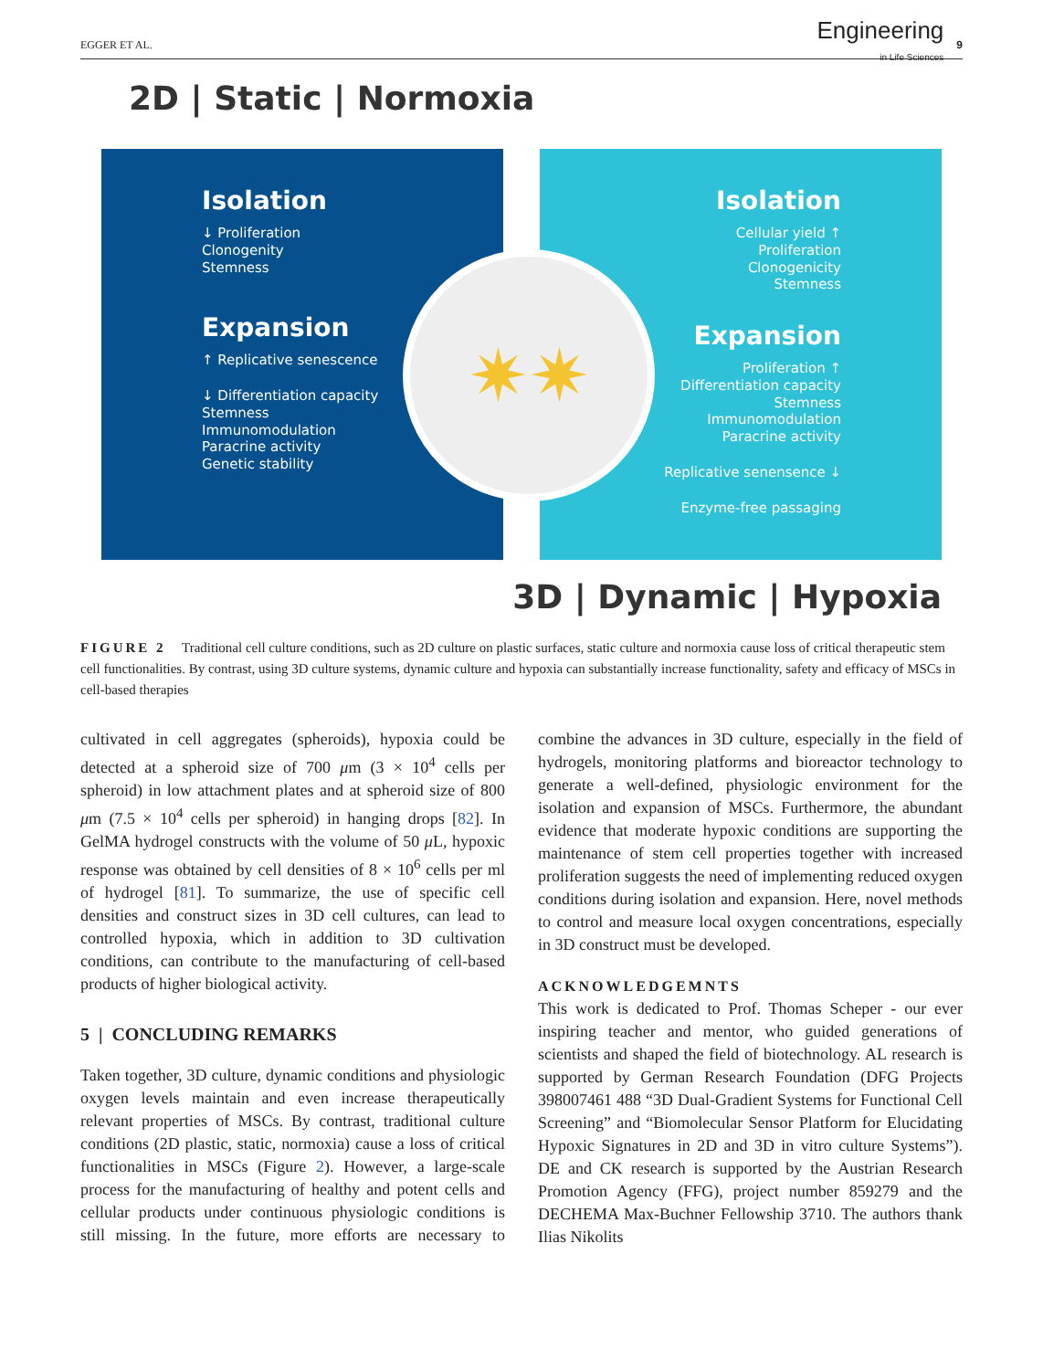EGGER ET AL.
Engineering
in Life Sciences 9
2D | Static | Normoxia
Isolation
↓ Proliferation
Clonogenity
Stemness
Expansion
↑ Replicative senescence
↓ Differentiation capacity
Stemness
Immunomodulation
Paracrine activity
Genetic stability
✷✷
Isolation
Cellular yield ↑
Proliferation
Clonogenicity
Stemness
Expansion
Proliferation ↑
Differentiation capacity
Stemness
Immunomodulation
Paracrine activity
Replicative senensence ↓
Enzyme-free passaging
3D | Dynamic | Hypoxia
FIGURE 2 Traditional cell culture conditions, such as 2D culture on plastic surfaces, static culture and normoxia cause loss of critical therapeutic stem cell functionalities. By contrast, using 3D culture systems, dynamic culture and hypoxia can substantially increase functionality, safety and efficacy of MSCs in cell-based therapies
cultivated in cell aggregates (spheroids), hypoxia could be detected at a spheroid size of 700 μm (3 × 10<sup>4</sup> cells per spheroid) in low attachment plates and at spheroid size of 800 μm (7.5 × 10<sup>4</sup> cells per spheroid) in hanging drops [82]. In GelMA hydrogel constructs with the volume of 50 μ L, hypoxic response was obtained by cell densities of 8 × 10<sup>6</sup> cells per ml of hydrogel [81]. To summarize, the use of specific cell densities and construct sizes in 3D cell cultures, can lead to controlled hypoxia, which in addition to 3D cultivation conditions, can contribute to the manufacturing of cell-based products of higher biological activity.
5 | CONCLUDING REMARKS
Taken together, 3D culture, dynamic conditions and physiologic oxygen levels maintain and even increase therapeutically relevant properties of MSCs. By contrast, traditional culture conditions (2D plastic, static, normoxia) cause a loss of critical functionalities in MSCs (Figure 2). However, a large-scale process for the manufacturing of healthy and potent cells and cellular products under continuous physiologic conditions is still missing. In the future, more efforts are necessary to combine the advances in 3D culture, especially in the field of hydrogels, monitoring platforms and bioreactor technology to generate a well-defined, physiologic environment for the isolation and expansion of MSCs. Furthermore, the abundant evidence that moderate hypoxic conditions are supporting the maintenance of stem cell properties together with increased proliferation suggests the need of implementing reduced oxygen conditions during isolation and expansion. Here, novel methods to control and measure local oxygen concentrations, especially in 3D construct must be developed.
ACKNOWLEDGEMNTS
This work is dedicated to Prof. Thomas Scheper - our ever inspiring teacher and mentor, who guided generations of scientists and shaped the field of biotechnology. AL research is supported by German Research Foundation (DFG Projects 398007461 488 “3D Dual-Gradient Systems for Functional Cell Screening” and “Biomolecular Sensor Platform for Elucidating Hypoxic Signatures in 2D and 3D in vitro culture Systems”). DE and CK research is supported by the Austrian Research Promotion Agency (FFG), project number 859279 and the DECHEMA Max-Buchner Fellowship 3710. The authors thank Ilias Nikolits